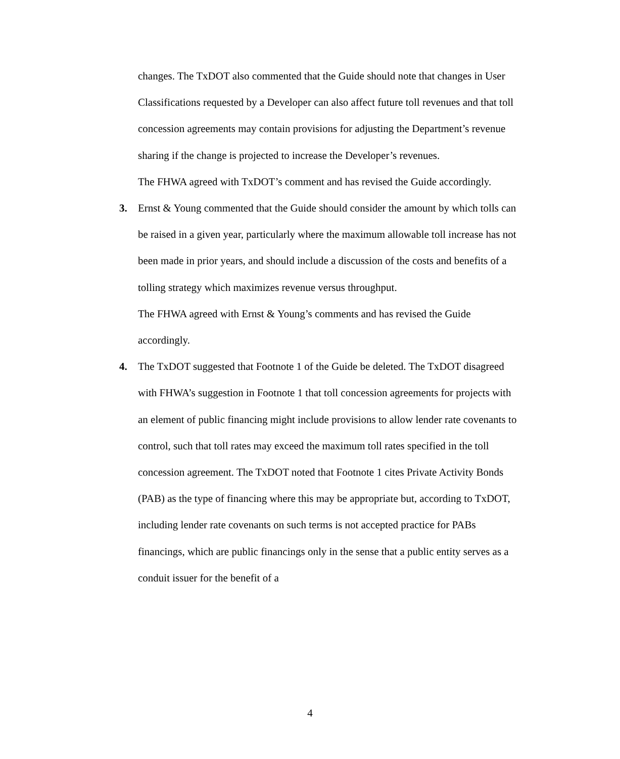changes. The TxDOT also commented that the Guide should note that changes in User Classifications requested by a Developer can also affect future toll revenues and that toll concession agreements may contain provisions for adjusting the Department’s revenue sharing if the change is projected to increase the Developer’s revenues.
The FHWA agreed with TxDOT’s comment and has revised the Guide accordingly.
3.
Ernst & Young commented that the Guide should consider the amount by which tolls can be raised in a given year, particularly where the maximum allowable toll increase has not been made in prior years, and should include a discussion of the costs and benefits of a tolling strategy which maximizes revenue versus throughput.
The FHWA agreed with Ernst & Young’s comments and has revised the Guide accordingly.
4.
The TxDOT suggested that Footnote 1 of the Guide be deleted. The TxDOT disagreed with FHWA’s suggestion in Footnote 1 that toll concession agreements for projects with an element of public financing might include provisions to allow lender rate covenants to control, such that toll rates may exceed the maximum toll rates specified in the toll concession agreement. The TxDOT noted that Footnote 1 cites Private Activity Bonds (PAB) as the type of financing where this may be appropriate but, according to TxDOT, including lender rate covenants on such terms is not accepted practice for PABs financings, which are public financings only in the sense that a public entity serves as a conduit issuer for the benefit of a
4